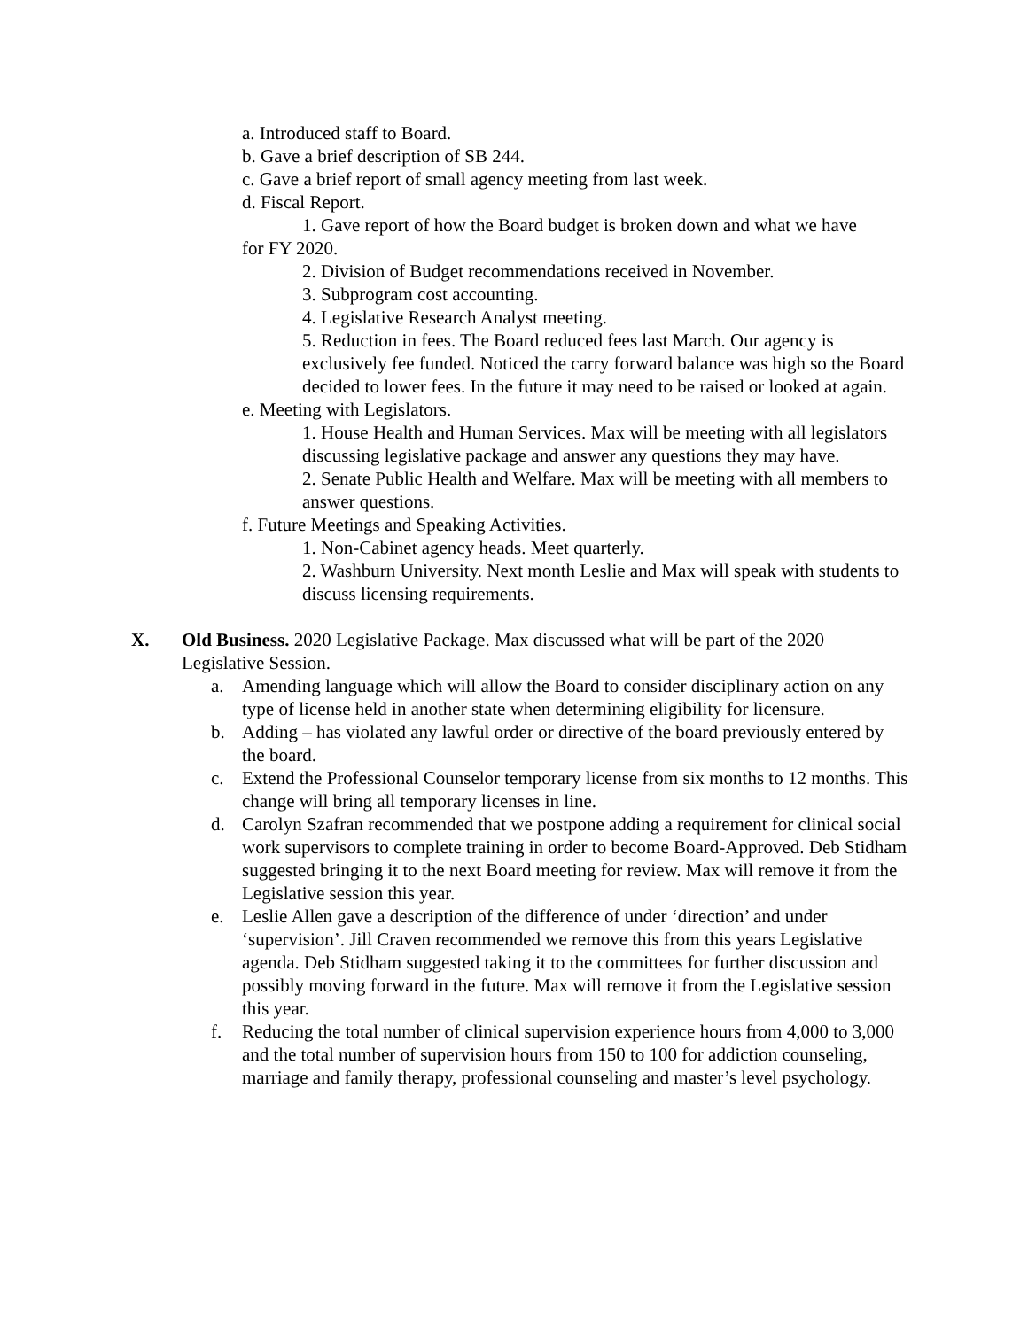a. Introduced staff to Board.
b. Gave a brief description of SB 244.
c. Gave a brief report of small agency meeting from last week.
d. Fiscal Report.
1. Gave report of how the Board budget is broken down and what we have for FY 2020.
2. Division of Budget recommendations received in November.
3. Subprogram cost accounting.
4. Legislative Research Analyst meeting.
5. Reduction in fees. The Board reduced fees last March. Our agency is exclusively fee funded. Noticed the carry forward balance was high so the Board decided to lower fees. In the future it may need to be raised or looked at again.
e. Meeting with Legislators.
1. House Health and Human Services. Max will be meeting with all legislators discussing legislative package and answer any questions they may have.
2. Senate Public Health and Welfare. Max will be meeting with all members to answer questions.
f. Future Meetings and Speaking Activities.
1. Non-Cabinet agency heads. Meet quarterly.
2. Washburn University. Next month Leslie and Max will speak with students to discuss licensing requirements.
X. Old Business. 2020 Legislative Package. Max discussed what will be part of the 2020 Legislative Session.
a. Amending language which will allow the Board to consider disciplinary action on any type of license held in another state when determining eligibility for licensure.
b. Adding – has violated any lawful order or directive of the board previously entered by the board.
c. Extend the Professional Counselor temporary license from six months to 12 months. This change will bring all temporary licenses in line.
d. Carolyn Szafran recommended that we postpone adding a requirement for clinical social work supervisors to complete training in order to become Board-Approved. Deb Stidham suggested bringing it to the next Board meeting for review. Max will remove it from the Legislative session this year.
e. Leslie Allen gave a description of the difference of under ‘direction’ and under ‘supervision’. Jill Craven recommended we remove this from this years Legislative agenda. Deb Stidham suggested taking it to the committees for further discussion and possibly moving forward in the future. Max will remove it from the Legislative session this year.
f. Reducing the total number of clinical supervision experience hours from 4,000 to 3,000 and the total number of supervision hours from 150 to 100 for addiction counseling, marriage and family therapy, professional counseling and master’s level psychology.